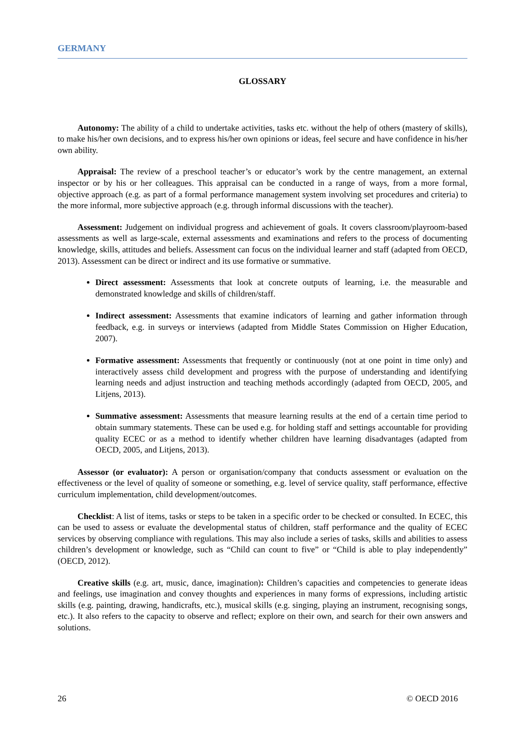GERMANY
GLOSSARY
Autonomy: The ability of a child to undertake activities, tasks etc. without the help of others (mastery of skills), to make his/her own decisions, and to express his/her own opinions or ideas, feel secure and have confidence in his/her own ability.
Appraisal: The review of a preschool teacher’s or educator’s work by the centre management, an external inspector or by his or her colleagues. This appraisal can be conducted in a range of ways, from a more formal, objective approach (e.g. as part of a formal performance management system involving set procedures and criteria) to the more informal, more subjective approach (e.g. through informal discussions with the teacher).
Assessment: Judgement on individual progress and achievement of goals. It covers classroom/playroom-based assessments as well as large-scale, external assessments and examinations and refers to the process of documenting knowledge, skills, attitudes and beliefs. Assessment can focus on the individual learner and staff (adapted from OECD, 2013). Assessment can be direct or indirect and its use formative or summative.
Direct assessment: Assessments that look at concrete outputs of learning, i.e. the measurable and demonstrated knowledge and skills of children/staff.
Indirect assessment: Assessments that examine indicators of learning and gather information through feedback, e.g. in surveys or interviews (adapted from Middle States Commission on Higher Education, 2007).
Formative assessment: Assessments that frequently or continuously (not at one point in time only) and interactively assess child development and progress with the purpose of understanding and identifying learning needs and adjust instruction and teaching methods accordingly (adapted from OECD, 2005, and Litjens, 2013).
Summative assessment: Assessments that measure learning results at the end of a certain time period to obtain summary statements. These can be used e.g. for holding staff and settings accountable for providing quality ECEC or as a method to identify whether children have learning disadvantages (adapted from OECD, 2005, and Litjens, 2013).
Assessor (or evaluator): A person or organisation/company that conducts assessment or evaluation on the effectiveness or the level of quality of someone or something, e.g. level of service quality, staff performance, effective curriculum implementation, child development/outcomes.
Checklist: A list of items, tasks or steps to be taken in a specific order to be checked or consulted. In ECEC, this can be used to assess or evaluate the developmental status of children, staff performance and the quality of ECEC services by observing compliance with regulations. This may also include a series of tasks, skills and abilities to assess children’s development or knowledge, such as “Child can count to five” or “Child is able to play independently” (OECD, 2012).
Creative skills (e.g. art, music, dance, imagination): Children’s capacities and competencies to generate ideas and feelings, use imagination and convey thoughts and experiences in many forms of expressions, including artistic skills (e.g. painting, drawing, handicrafts, etc.), musical skills (e.g. singing, playing an instrument, recognising songs, etc.). It also refers to the capacity to observe and reflect; explore on their own, and search for their own answers and solutions.
26 © OECD 2016